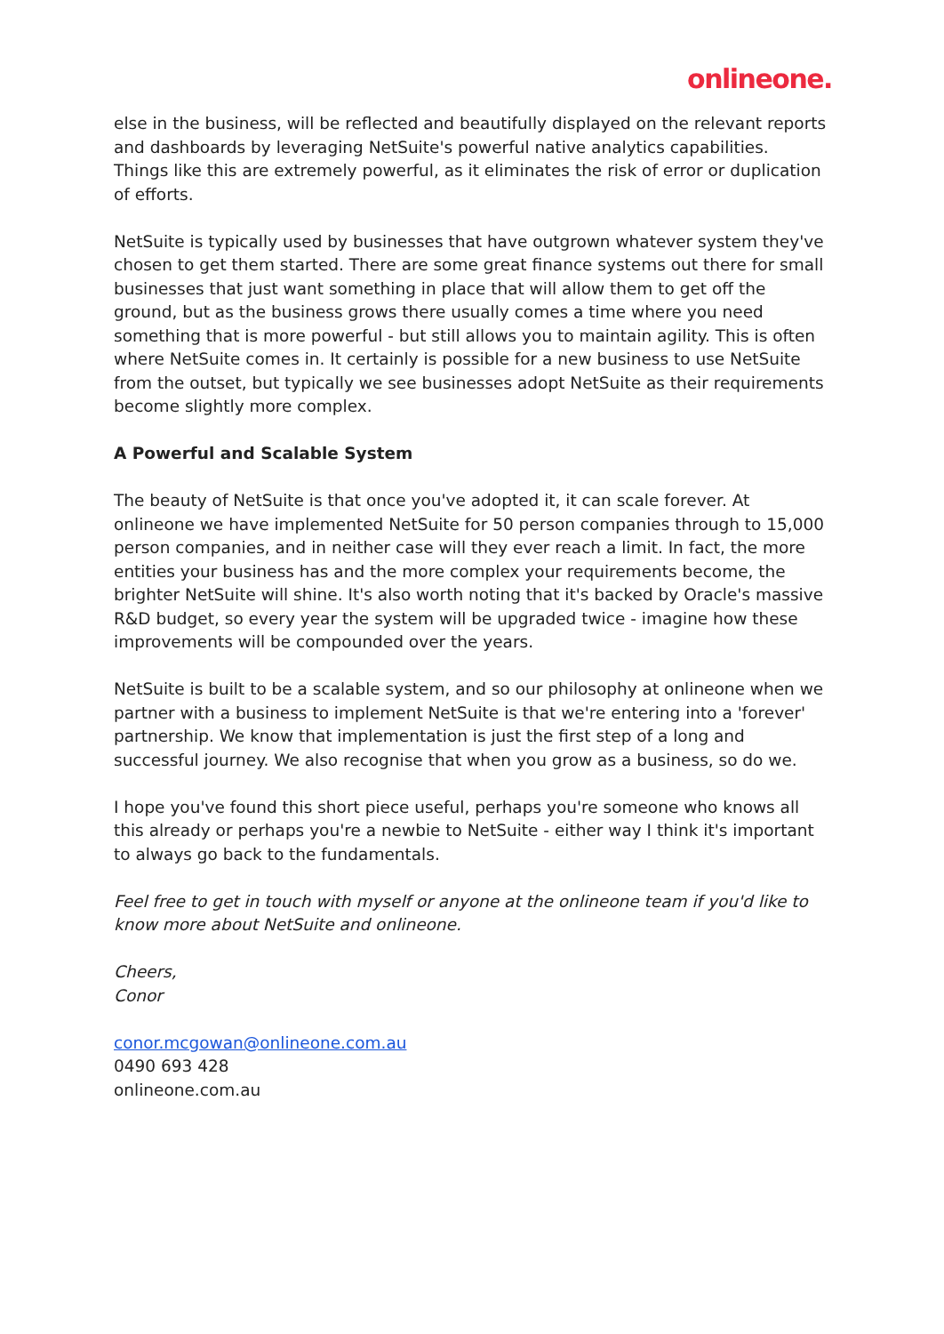onlineone.
else in the business, will be reflected and beautifully displayed on the relevant reports and dashboards by leveraging NetSuite's powerful native analytics capabilities. Things like this are extremely powerful, as it eliminates the risk of error or duplication of efforts.
NetSuite is typically used by businesses that have outgrown whatever system they've chosen to get them started. There are some great finance systems out there for small businesses that just want something in place that will allow them to get off the ground, but as the business grows there usually comes a time where you need something that is more powerful - but still allows you to maintain agility. This is often where NetSuite comes in. It certainly is possible for a new business to use NetSuite from the outset, but typically we see businesses adopt NetSuite as their requirements become slightly more complex.
A Powerful and Scalable System
The beauty of NetSuite is that once you've adopted it, it can scale forever. At onlineone we have implemented NetSuite for 50 person companies through to 15,000 person companies, and in neither case will they ever reach a limit. In fact, the more entities your business has and the more complex your requirements become, the brighter NetSuite will shine. It's also worth noting that it's backed by Oracle's massive R&D budget, so every year the system will be upgraded twice - imagine how these improvements will be compounded over the years.
NetSuite is built to be a scalable system, and so our philosophy at onlineone when we partner with a business to implement NetSuite is that we're entering into a 'forever' partnership. We know that implementation is just the first step of a long and successful journey. We also recognise that when you grow as a business, so do we.
I hope you've found this short piece useful, perhaps you're someone who knows all this already or perhaps you're a newbie to NetSuite - either way I think it's important to always go back to the fundamentals.
Feel free to get in touch with myself or anyone at the onlineone team if you'd like to know more about NetSuite and onlineone.
Cheers,
Conor
conor.mcgowan@onlineone.com.au
0490 693 428
onlineone.com.au